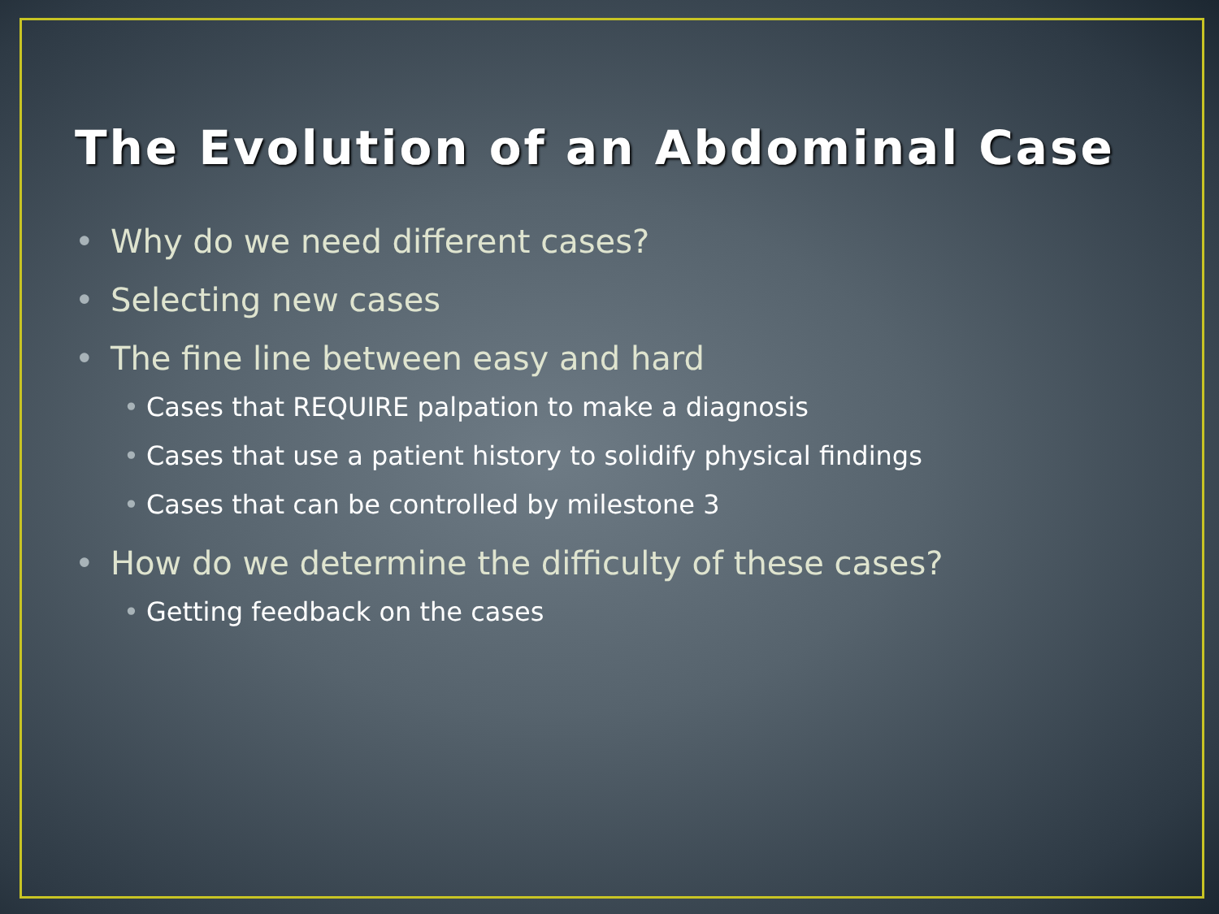The Evolution of an Abdominal Case
• Why do we need different cases?
• Selecting new cases
• The fine line between easy and hard
• Cases that REQUIRE palpation to make a diagnosis
• Cases that use a patient history to solidify physical findings
• Cases that can be controlled by milestone 3
• How do we determine the difficulty of these cases?
• Getting feedback on the cases